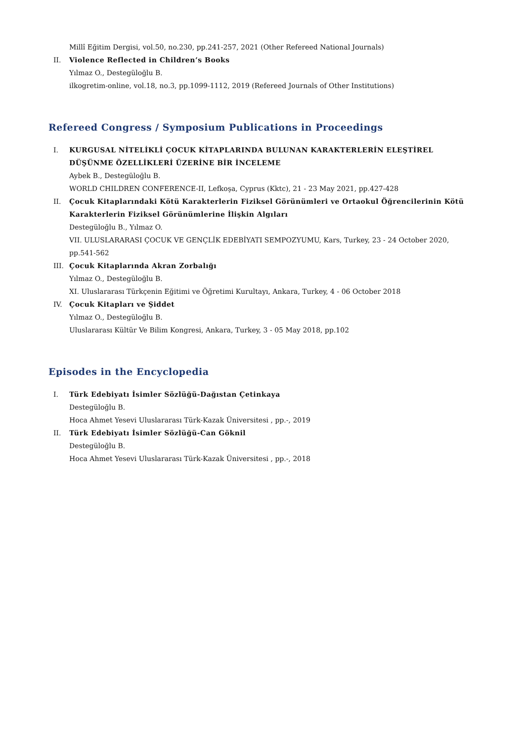Millî Eğitim Dergisi, vol.50, no.230, pp.241-257, 2021 (Other Refereed National Journals)
II. Violence Reflected in Children’s Books
Yılmaz O., Destegüloğlu B.
ilkogretim-online, vol.18, no.3, pp.1099-1112, 2019 (Refereed Journals of Other Institutions)
Refereed Congress / Symposium Publications in Proceedings
I. KURGUSAL NİTELİKLİ ÇOCUK KİTAPLARINDA BULUNAN KARAKTERLERİN ELEŞTİREL DÜŞÜNME ÖZELLİKLERİ ÜZERİNE BİR İNCELEME
Aybek B., Destegüloğlu B.
WORLD CHILDREN CONFERENCE-II, Lefkoşa, Cyprus (Kktc), 21 - 23 May 2021, pp.427-428
II. Çocuk Kitaplarındaki Kötü Karakterlerin Fiziksel Görünümleri ve Ortaokul Öğrencilerinin Kötü Karakterlerin Fiziksel Görünümlerine İlişkin Algıları
Destegüloğlu B., Yılmaz O.
VII. ULUSLARARASI ÇOCUK VE GENÇLİK EDEBİYATI SEMPOZYUMU, Kars, Turkey, 23 - 24 October 2020, pp.541-562
III. Çocuk Kitaplarında Akran Zorbalığı
Yılmaz O., Destegüloğlu B.
XI. Uluslararası Türkçenin Eğitimi ve Öğretimi Kurultayı, Ankara, Turkey, 4 - 06 October 2018
IV. Çocuk Kitapları ve Şiddet
Yılmaz O., Destegüloğlu B.
Uluslararası Kültür Ve Bilim Kongresi, Ankara, Turkey, 3 - 05 May 2018, pp.102
Episodes in the Encyclopedia
I. Türk Edebiyatı İsimler Sözlüğü-Dağıstan Çetinkaya
Destegüloğlu B.
Hoca Ahmet Yesevi Uluslararası Türk-Kazak Üniversitesi , pp.-, 2019
II. Türk Edebiyatı İsimler Sözlüğü-Can Göknil
Destegüloğlu B.
Hoca Ahmet Yesevi Uluslararası Türk-Kazak Üniversitesi , pp.-, 2018